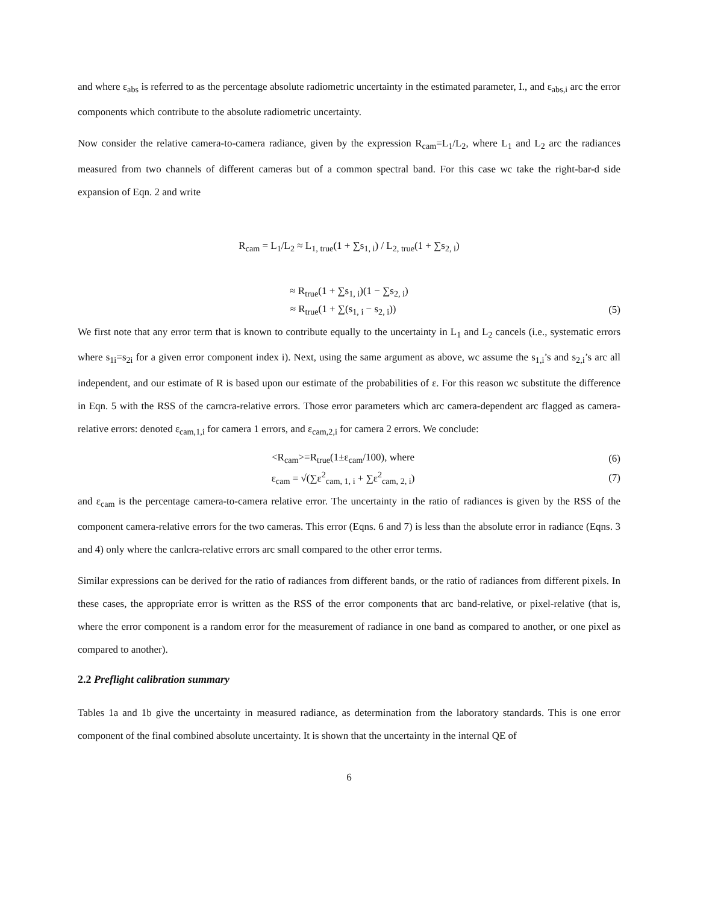and where ε<sub>abs</sub> is referred to as the percentage absolute radiometric uncertainty in the estimated parameter, I., and ε<sub>abs,i</sub> arc the error components which contribute to the absolute radiometric uncertainty.
Now consider the relative camera-to-camera radiance, given by the expression R<sub>cam</sub>=L<sub>1</sub>/L<sub>2</sub>, where L<sub>1</sub> and L<sub>2</sub> arc the radiances measured from two channels of different cameras but of a common spectral band. For this case wc take the right-bar-d side expansion of Eqn. 2 and write
R<sub>cam</sub> = L<sub>1</sub>/L<sub>2</sub> ≈ L<sub>1, true</sub>(1 + ∑s<sub>1, i</sub>) / L<sub>2, true</sub>(1 + ∑s<sub>2, i</sub>)
≈ R<sub>true</sub>(1 + ∑s<sub>1, i</sub>)(1 − ∑s<sub>2, i</sub>)
≈ R<sub>true</sub>(1 + ∑(s<sub>1, i</sub> − s<sub>2, i</sub>)) (5)
We first note that any error term that is known to contribute equally to the uncertainty in L<sub>1</sub> and L<sub>2</sub> cancels (i.e., systematic errors where s<sub>1i</sub>=s<sub>2i</sub> for a given error component index i). Next, using the same argument as above, wc assume the s<sub>1,i</sub>’s and s<sub>2,i</sub>’s arc all independent, and our estimate of R is based upon our estimate of the probabilities of ε. For this reason wc substitute the difference in Eqn. 5 with the RSS of the carncra-relative errors. Those error parameters which arc camera-dependent arc flagged as camera-relative errors: denoted ε<sub>cam,1,i</sub> for camera 1 errors, and ε<sub>cam,2,i</sub> for camera 2 errors. We conclude:
<R<sub>cam</sub>>=R<sub>true</sub>(1±ε<sub>cam</sub>/100), where
(6)
ε<sub>cam</sub> = √(∑ε<sup>2</sup><sub>cam, 1, i</sub> + ∑ε<sup>2</sup><sub>cam, 2, i</sub>)
(7)
and ε<sub>cam</sub> is the percentage camera-to-camera relative error. The uncertainty in the ratio of radiances is given by the RSS of the component camera-relative errors for the two cameras. This error (Eqns. 6 and 7) is less than the absolute error in radiance (Eqns. 3 and 4) only where the canlcra-relative errors arc small compared to the other error terms.
Similar expressions can be derived for the ratio of radiances from different bands, or the ratio of radiances from different pixels. In these cases, the appropriate error is written as the RSS of the error components that arc band-relative, or pixel-relative (that is, where the error component is a random error for the measurement of radiance in one band as compared to another, or one pixel as compared to another).
2.2 Preflight calibration summary
Tables 1a and 1b give the uncertainty in measured radiance, as determination from the laboratory standards. This is one error component of the final combined absolute uncertainty. It is shown that the uncertainty in the internal QE of
6